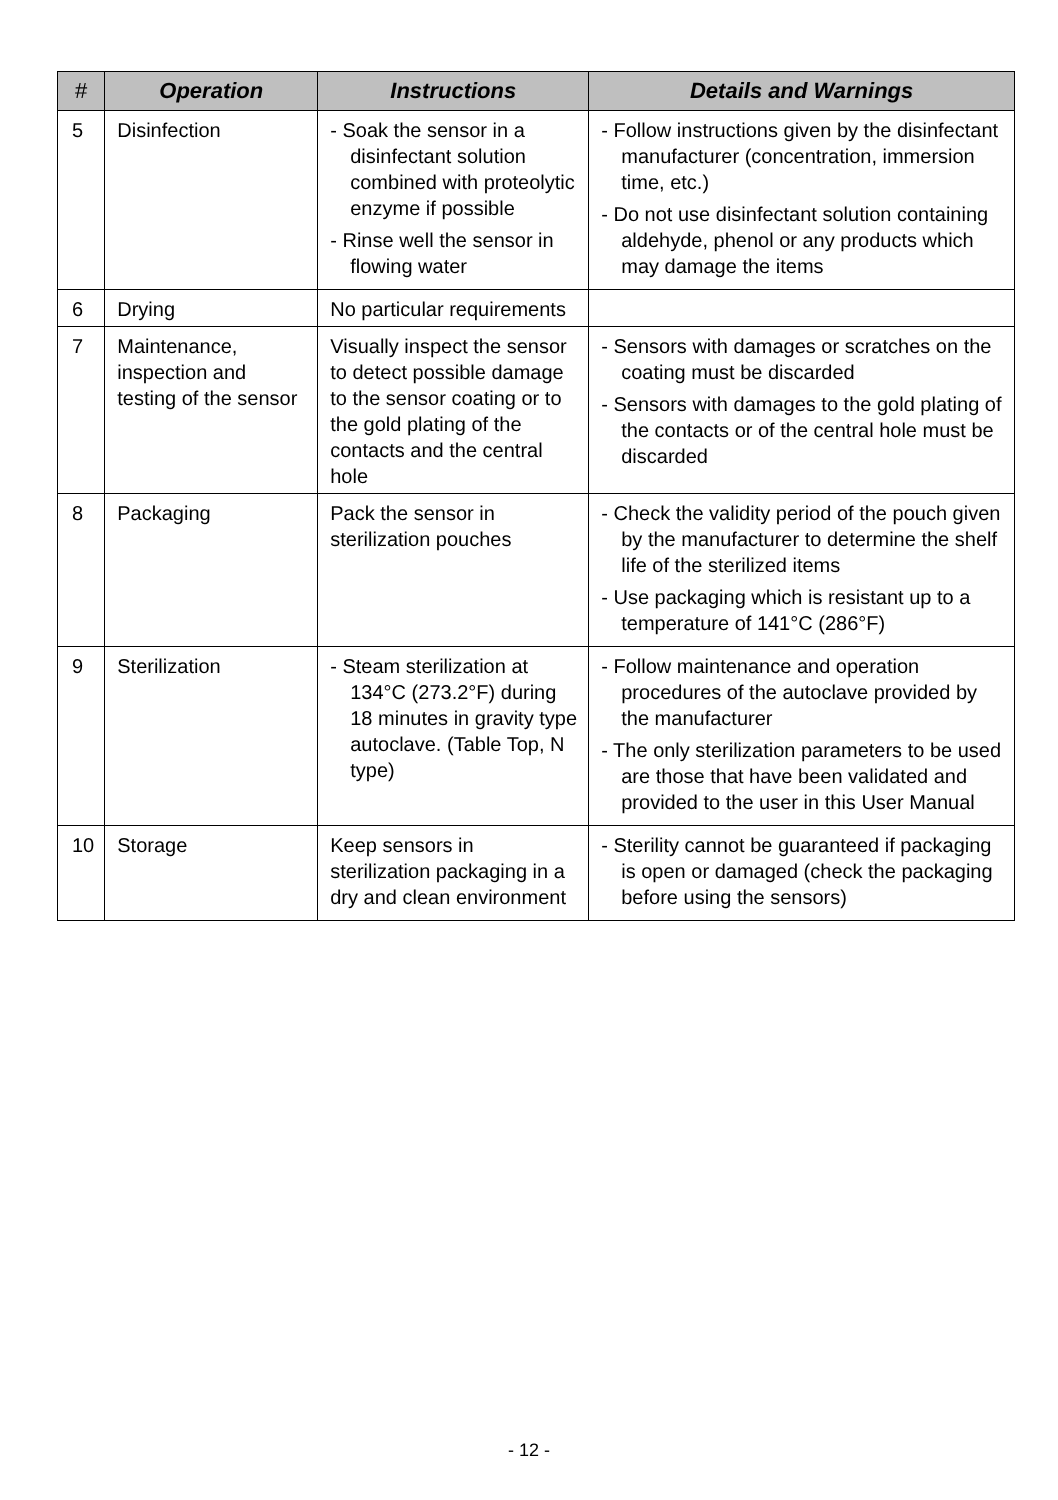| # | Operation | Instructions | Details and Warnings |
| --- | --- | --- | --- |
| 5 | Disinfection | - Soak the sensor in a disinfectant solution combined with proteolytic enzyme if possible - Rinse well the sensor in flowing water | - Follow instructions given by the disinfectant manufacturer (concentration, immersion time, etc.) - Do not use disinfectant solution containing aldehyde, phenol or any products which may damage the items |
| 6 | Drying | No particular requirements | |
| 7 | Maintenance, inspection and testing of the sensor | Visually inspect the sensor to detect possible damage to the sensor coating or to the gold plating of the contacts and the central hole | - Sensors with damages or scratches on the coating must be discarded - Sensors with damages to the gold plating of the contacts or of the central hole must be discarded |
| 8 | Packaging | Pack the sensor in sterilization pouches | - Check the validity period of the pouch given by the manufacturer to determine the shelf life of the sterilized items - Use packaging which is resistant up to a temperature of 141°C (286°F) |
| 9 | Sterilization | - Steam sterilization at 134°C (273.2°F) during 18 minutes in gravity type autoclave. (Table Top, N type) | - Follow maintenance and operation procedures of the autoclave provided by the manufacturer - The only sterilization parameters to be used are those that have been validated and provided to the user in this User Manual |
| 10 | Storage | Keep sensors in sterilization packaging in a dry and clean environment | - Sterility cannot be guaranteed if packaging is open or damaged (check the packaging before using the sensors) |
- 12 -